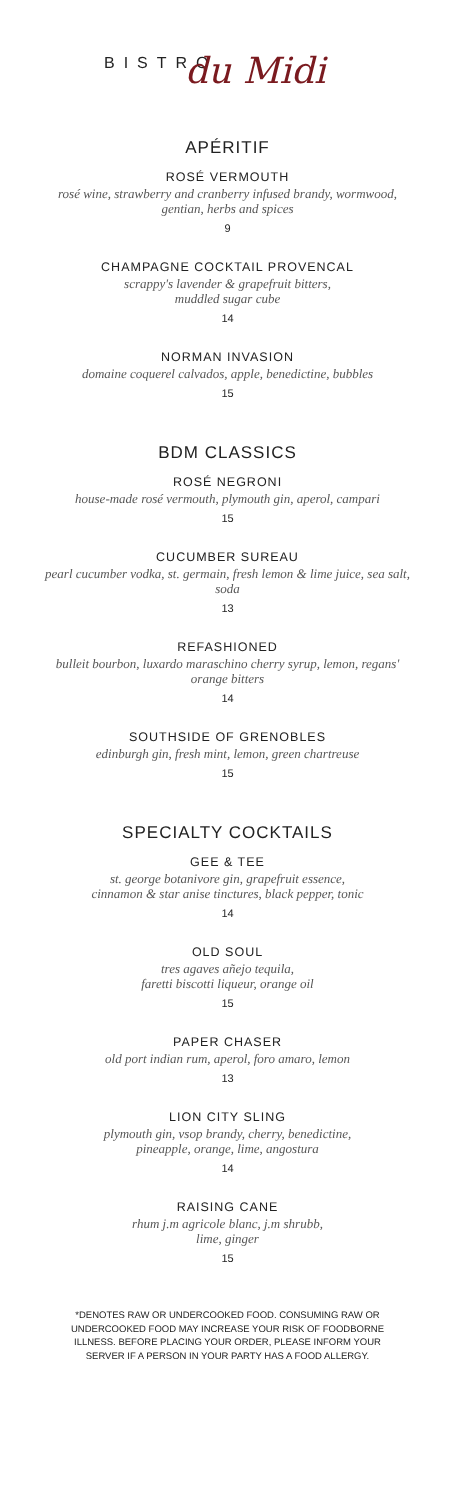BISTRO du Midi
APÉRITIF
ROSÉ VERMOUTH
rosé wine, strawberry and cranberry infused brandy, wormwood, gentian, herbs and spices
9
CHAMPAGNE COCKTAIL PROVENCAL
scrappy's lavender & grapefruit bitters,
muddled sugar cube
14
NORMAN INVASION
domaine coquerel calvados, apple, benedictine, bubbles
15
BDM CLASSICS
ROSÉ NEGRONI
house-made rosé vermouth, plymouth gin, aperol, campari
15
CUCUMBER SUREAU
pearl cucumber vodka, st. germain, fresh lemon & lime juice, sea salt, soda
13
REFASHIONED
bulleit bourbon, luxardo maraschino cherry syrup, lemon, regans' orange bitters
14
SOUTHSIDE OF GRENOBLES
edinburgh gin, fresh mint, lemon, green chartreuse
15
SPECIALTY COCKTAILS
GEE & TEE
st. george botanivore gin, grapefruit essence,
cinnamon & star anise tinctures, black pepper, tonic
14
OLD SOUL
tres agaves añejo tequila,
faretti biscotti liqueur, orange oil
15
PAPER CHASER
old port indian rum, aperol, foro amaro, lemon
13
LION CITY SLING
plymouth gin, vsop brandy, cherry, benedictine,
pineapple, orange, lime, angostura
14
RAISING CANE
rhum j.m agricole blanc, j.m shrubb,
lime, ginger
15
*DENOTES RAW OR UNDERCOOKED FOOD. CONSUMING RAW OR UNDERCOOKED FOOD MAY INCREASE YOUR RISK OF FOODBORNE ILLNESS. BEFORE PLACING YOUR ORDER, PLEASE INFORM YOUR SERVER IF A PERSON IN YOUR PARTY HAS A FOOD ALLERGY.